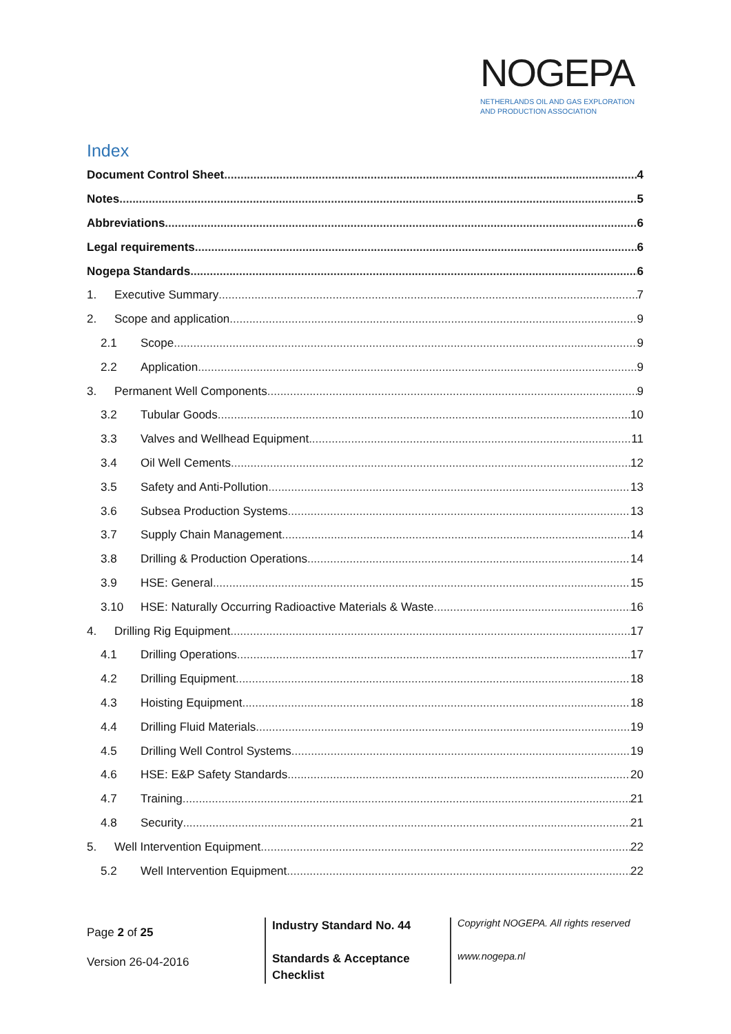NOGEPA
NETHERLANDS OIL AND GAS EXPLORATION
AND PRODUCTION ASSOCIATION
Index
Document Control Sheet 4
Notes 5
Abbreviations 6
Legal requirements 6
Nogepa Standards 6
1. Executive Summary 7
2. Scope and application 9
2.1 Scope 9
2.2 Application 9
3. Permanent Well Components 9
3.2 Tubular Goods 10
3.3 Valves and Wellhead Equipment 11
3.4 Oil Well Cements 12
3.5 Safety and Anti-Pollution 13
3.6 Subsea Production Systems 13
3.7 Supply Chain Management 14
3.8 Drilling & Production Operations 14
3.9 HSE: General 15
3.10 HSE: Naturally Occurring Radioactive Materials & Waste 16
4. Drilling Rig Equipment 17
4.1 Drilling Operations 17
4.2 Drilling Equipment 18
4.3 Hoisting Equipment 18
4.4 Drilling Fluid Materials 19
4.5 Drilling Well Control Systems 19
4.6 HSE: E&P Safety Standards 20
4.7 Training 21
4.8 Security 21
5. Well Intervention Equipment 22
5.2 Well Intervention Equipment 22
Page 2 of 25
Version 26-04-2016
Industry Standard No. 44
Standards & Acceptance
Checklist
Copyright NOGEPA. All rights reserved
www.nogepa.nl